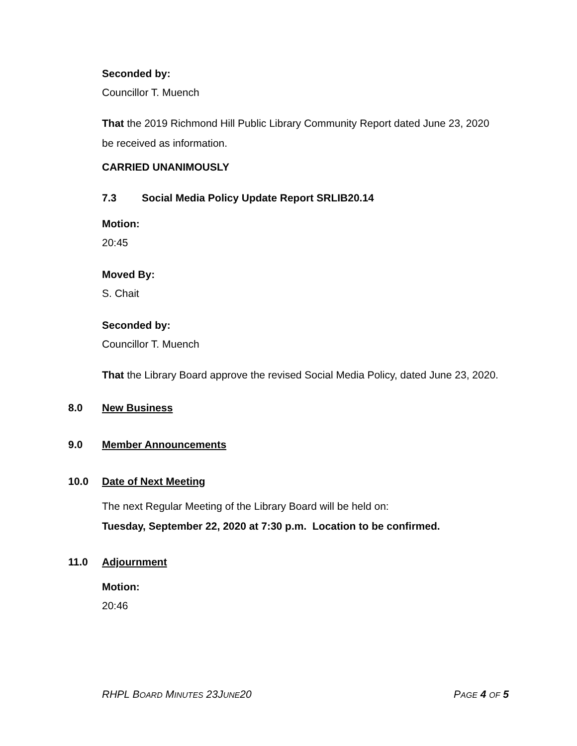Seconded by:
Councillor T. Muench
That the 2019 Richmond Hill Public Library Community Report dated June 23, 2020 be received as information.
CARRIED UNANIMOUSLY
7.3 Social Media Policy Update Report SRLIB20.14
Motion:
20:45
Moved By:
S. Chait
Seconded by:
Councillor T. Muench
That the Library Board approve the revised Social Media Policy, dated June 23, 2020.
8.0 New Business
9.0 Member Announcements
10.0 Date of Next Meeting
The next Regular Meeting of the Library Board will be held on:
Tuesday, September 22, 2020 at 7:30 p.m. Location to be confirmed.
11.0 Adjournment
Motion:
20:46
RHPL BOARD MINUTES 23JUNE20 PAGE 4 OF 5